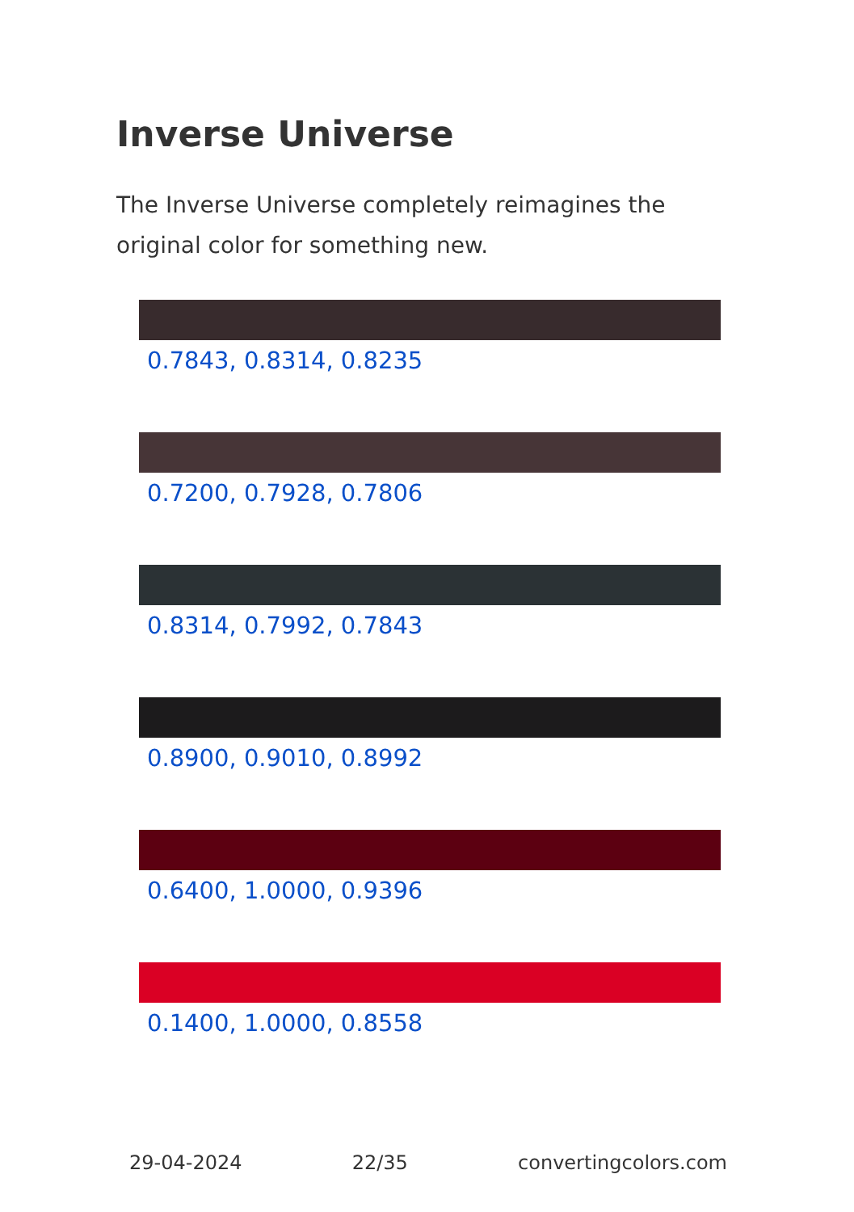Inverse Universe
The Inverse Universe completely reimagines the original color for something new.
0.7843, 0.8314, 0.8235
0.7200, 0.7928, 0.7806
0.8314, 0.7992, 0.7843
0.8900, 0.9010, 0.8992
0.6400, 1.0000, 0.9396
0.1400, 1.0000, 0.8558
29-04-2024 22/35 convertingcolors.com